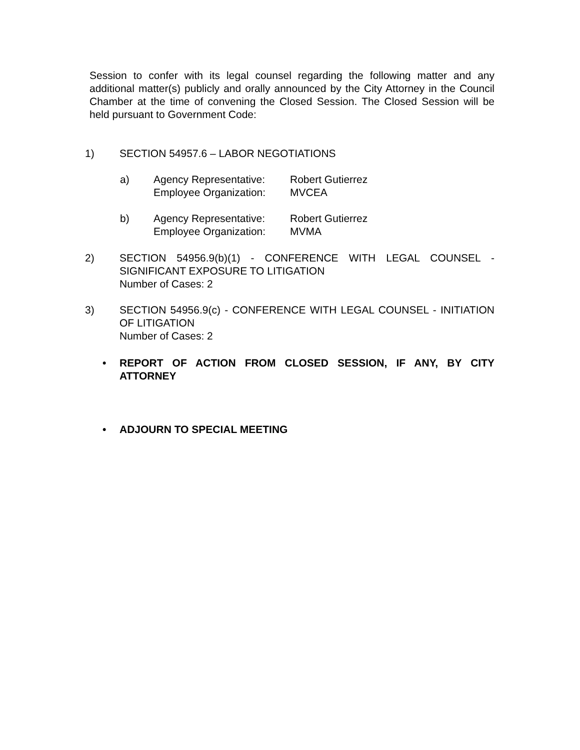Session to confer with its legal counsel regarding the following matter and any additional matter(s) publicly and orally announced by the City Attorney in the Council Chamber at the time of convening the Closed Session. The Closed Session will be held pursuant to Government Code:
1) SECTION 54957.6 – LABOR NEGOTIATIONS
a) Agency Representative:
Employee Organization:
Robert Gutierrez
MVCEA
b) Agency Representative:
Employee Organization:
Robert Gutierrez
MVMA
2) SECTION 54956.9(b)(1) - CONFERENCE WITH LEGAL COUNSEL - SIGNIFICANT EXPOSURE TO LITIGATION
Number of Cases: 2
3) SECTION 54956.9(c) - CONFERENCE WITH LEGAL COUNSEL - INITIATION OF LITIGATION
Number of Cases: 2
• REPORT OF ACTION FROM CLOSED SESSION, IF ANY, BY CITY ATTORNEY
• ADJOURN TO SPECIAL MEETING